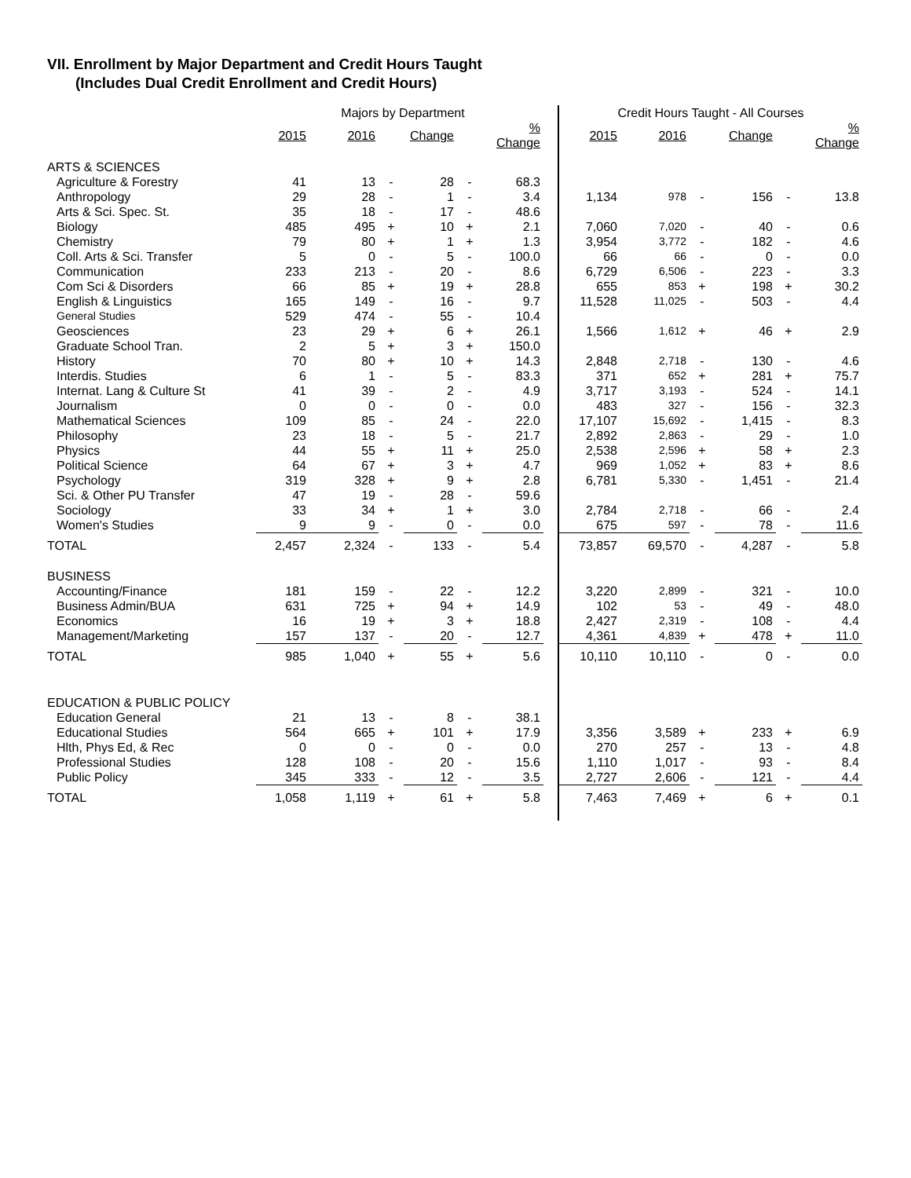VII. Enrollment by Major Department and Credit Hours Taught
(Includes Dual Credit Enrollment and Credit Hours)
| | Majors by Department | | | | | | | | Credit Hours Taught - All Courses | | | | | |
| --- | --- | --- | --- | --- | --- | --- | --- | --- | --- | --- | --- | --- | --- | --- |
| | 2015 | 2016 | | Change | | % Change | | | 2015 | 2016 | | Change | | % Change |
| ARTS & SCIENCES | | | | | | | | | | | | | | |
| Agriculture & Forestry | 41 | 13 | - | 28 | - | 68.3 | | | | | | | | |
| Anthropology | 29 | 28 | - | 1 | - | 3.4 | | | 1,134 | 978 | - | 156 | - | 13.8 |
| Arts & Sci. Spec. St. | 35 | 18 | - | 17 | - | 48.6 | | | | | | | | |
| Biology | 485 | 495 | + | 10 | + | 2.1 | | | 7,060 | 7,020 | - | 40 | - | 0.6 |
| Chemistry | 79 | 80 | + | 1 | + | 1.3 | | | 3,954 | 3,772 | - | 182 | - | 4.6 |
| Coll. Arts & Sci. Transfer | 5 | 0 | - | 5 | - | 100.0 | | | 66 | 66 | - | 0 | - | 0.0 |
| Communication | 233 | 213 | - | 20 | - | 8.6 | | | 6,729 | 6,506 | - | 223 | - | 3.3 |
| Com Sci & Disorders | 66 | 85 | + | 19 | + | 28.8 | | | 655 | 853 | + | 198 | + | 30.2 |
| English & Linguistics | 165 | 149 | - | 16 | - | 9.7 | | | 11,528 | 11,025 | - | 503 | - | 4.4 |
| General Studies | 529 | 474 | - | 55 | - | 10.4 | | | | | | | | |
| Geosciences | 23 | 29 | + | 6 | + | 26.1 | | | 1,566 | 1,612 | + | 46 | + | 2.9 |
| Graduate School Tran. | 2 | 5 | + | 3 | + | 150.0 | | | | | | | | |
| History | 70 | 80 | + | 10 | + | 14.3 | | | 2,848 | 2,718 | - | 130 | - | 4.6 |
| Interdis. Studies | 6 | 1 | - | 5 | - | 83.3 | | | 371 | 652 | + | 281 | + | 75.7 |
| Internat. Lang & Culture St | 41 | 39 | - | 2 | - | 4.9 | | | 3,717 | 3,193 | - | 524 | - | 14.1 |
| Journalism | 0 | 0 | - | 0 | - | 0.0 | | | 483 | 327 | - | 156 | - | 32.3 |
| Mathematical Sciences | 109 | 85 | - | 24 | - | 22.0 | | | 17,107 | 15,692 | - | 1,415 | - | 8.3 |
| Philosophy | 23 | 18 | - | 5 | - | 21.7 | | | 2,892 | 2,863 | - | 29 | - | 1.0 |
| Physics | 44 | 55 | + | 11 | + | 25.0 | | | 2,538 | 2,596 | + | 58 | + | 2.3 |
| Political Science | 64 | 67 | + | 3 | + | 4.7 | | | 969 | 1,052 | + | 83 | + | 8.6 |
| Psychology | 319 | 328 | + | 9 | + | 2.8 | | | 6,781 | 5,330 | - | 1,451 | - | 21.4 |
| Sci. & Other PU Transfer | 47 | 19 | - | 28 | - | 59.6 | | | | | | | | |
| Sociology | 33 | 34 | + | 1 | + | 3.0 | | | 2,784 | 2,718 | - | 66 | - | 2.4 |
| Women's Studies | 9 | 9 | - | 0 | - | 0.0 | | | 675 | 597 | - | 78 | - | 11.6 |
| TOTAL | 2,457 | 2,324 | - | 133 | - | 5.4 | | | 73,857 | 69,570 | - | 4,287 | - | 5.8 |
| BUSINESS | | | | | | | | | | | | | | |
| Accounting/Finance | 181 | 159 | - | 22 | - | 12.2 | | | 3,220 | 2,899 | - | 321 | - | 10.0 |
| Business Admin/BUA | 631 | 725 | + | 94 | + | 14.9 | | | 102 | 53 | - | 49 | - | 48.0 |
| Economics | 16 | 19 | + | 3 | + | 18.8 | | | 2,427 | 2,319 | - | 108 | - | 4.4 |
| Management/Marketing | 157 | 137 | - | 20 | - | 12.7 | | | 4,361 | 4,839 | + | 478 | + | 11.0 |
| TOTAL | 985 | 1,040 | + | 55 | + | 5.6 | | | 10,110 | 10,110 | - | 0 | - | 0.0 |
| EDUCATION & PUBLIC POLICY | | | | | | | | | | | | | | |
| Education General | 21 | 13 | - | 8 | - | 38.1 | | | | | | | | |
| Educational Studies | 564 | 665 | + | 101 | + | 17.9 | | | 3,356 | 3,589 | + | 233 | + | 6.9 |
| Hlth, Phys Ed, & Rec | 0 | 0 | - | 0 | - | 0.0 | | | 270 | 257 | - | 13 | - | 4.8 |
| Professional Studies | 128 | 108 | - | 20 | - | 15.6 | | | 1,110 | 1,017 | - | 93 | - | 8.4 |
| Public Policy | 345 | 333 | - | 12 | - | 3.5 | | | 2,727 | 2,606 | - | 121 | - | 4.4 |
| TOTAL | 1,058 | 1,119 | + | 61 | + | 5.8 | | | 7,463 | 7,469 | + | 6 | + | 0.1 |